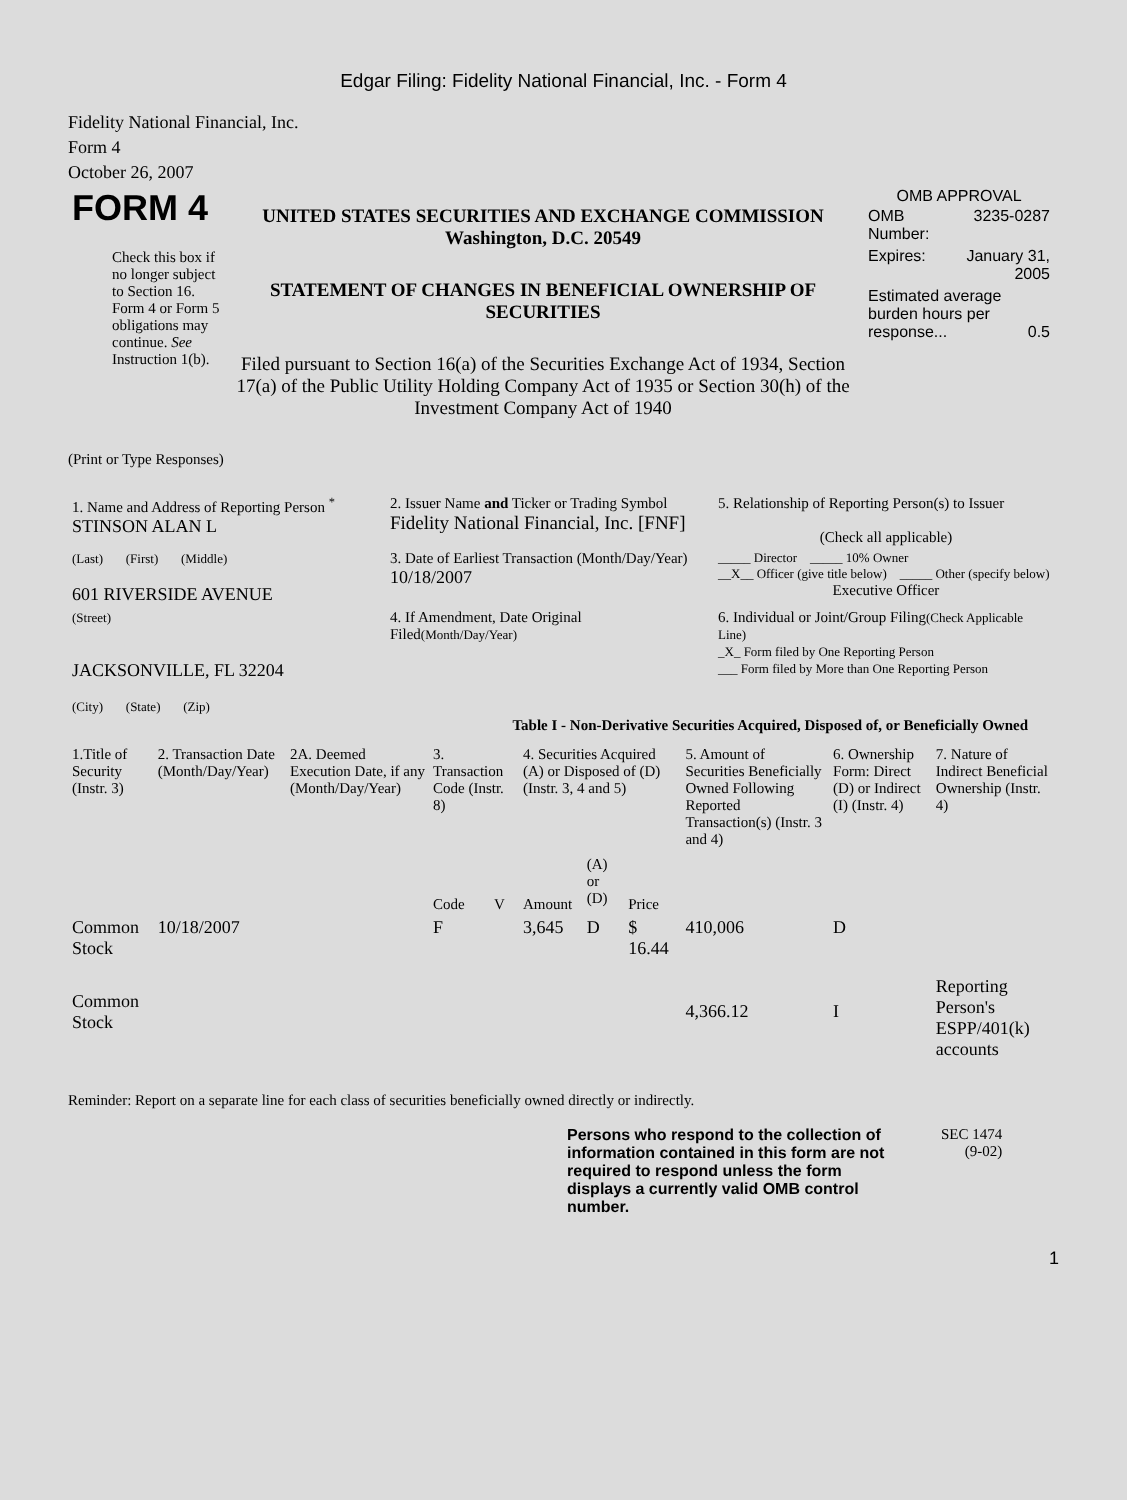Edgar Filing: Fidelity National Financial, Inc. - Form 4
Fidelity National Financial, Inc.
Form 4
October 26, 2007
| FORM 4 Check this box if no longer subject to Section 16. Form 4 or Form 5 obligations may continue. See Instruction 1(b). | UNITED STATES SECURITIES AND EXCHANGE COMMISSION Washington, D.C. 20549 STATEMENT OF CHANGES IN BENEFICIAL OWNERSHIP OF SECURITIES Filed pursuant to Section 16(a) of the Securities Exchange Act of 1934, Section 17(a) of the Public Utility Holding Company Act of 1935 or Section 30(h) of the Investment Company Act of 1940 | OMB APPROVAL / OMB Number: / 3235-0287 / / Expires: / January 31, 2005 / / Estimated average burden hours per response... 0.5 / / |
(Print or Type Responses)
| 1. Name and Address of Reporting Person <sup>*</sup> STINSON ALAN L | 2. Issuer Name and Ticker or Trading Symbol Fidelity National Financial, Inc. [FNF] | 5. Relationship of Reporting Person(s) to Issuer (Check all applicable) |
| (Last) (First) (Middle) 601 RIVERSIDE AVENUE | 3. Date of Earliest Transaction (Month/Day/Year) 10/18/2007 | _____ Director _____ 10% Owner __X__ Officer (give title below) _____ Other (specify below) Executive Officer |
| (Street) JACKSONVILLE, FL 32204 (City) (State) (Zip) | 4. If Amendment, Date Original Filed (Month/Day/Year) | 6. Individual or Joint/Group Filing (Check Applicable Line) _X_ Form filed by One Reporting Person ___ Form filed by More than One Reporting Person |
Table I - Non-Derivative Securities Acquired, Disposed of, or Beneficially Owned
| 1.Title of Security (Instr. 3) | 2. Transaction Date (Month/Day/Year) | 2A. Deemed Execution Date, if any (Month/Day/Year) | 3. Transaction Code (Instr. 8) | | 4. Securities Acquired (A) or Disposed of (D) (Instr. 3, 4 and 5) | | | 5. Amount of Securities Beneficially Owned Following Reported Transaction(s) (Instr. 3 and 4) | 6. Ownership Form: Direct (D) or Indirect (I) (Instr. 4) | 7. Nature of Indirect Beneficial Ownership (Instr. 4) |
| --- | --- | --- | --- | --- | --- | --- | --- | --- | --- | --- |
| | | | Code | V | Amount | (A) or (D) | Price | | | |
| Common Stock | 10/18/2007 | | F | | 3,645 | D | $ 16.44 | 410,006 | D | |
| Common Stock | | | | | | | | 4,366.12 | I | Reporting Person's ESPP/401(k) accounts |
Reminder: Report on a separate line for each class of securities beneficially owned directly or indirectly.
| Persons who respond to the collection of information contained in this form are not required to respond unless the form displays a currently valid OMB control number. | SEC 1474 (9-02) |
1